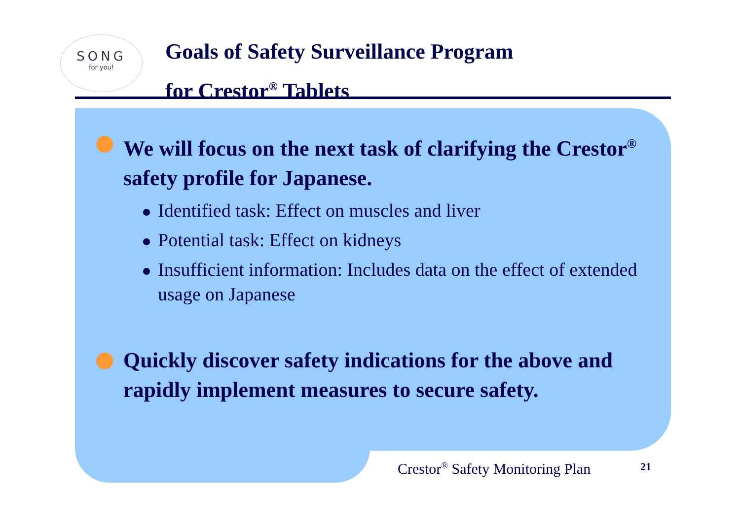SONG
for you!
Goals of Safety Surveillance Program
for Crestor<sup>®</sup> Tablets
We will focus on the next task of clarifying the Crestor<sup>®</sup> safety profile for Japanese.
Identified task: Effect on muscles and liver
Potential task: Effect on kidneys
Insufficient information: Includes data on the effect of extended usage on Japanese
Quickly discover safety indications for the above and rapidly implement measures to secure safety.
Crestor<sup>®</sup> Safety Monitoring Plan
21